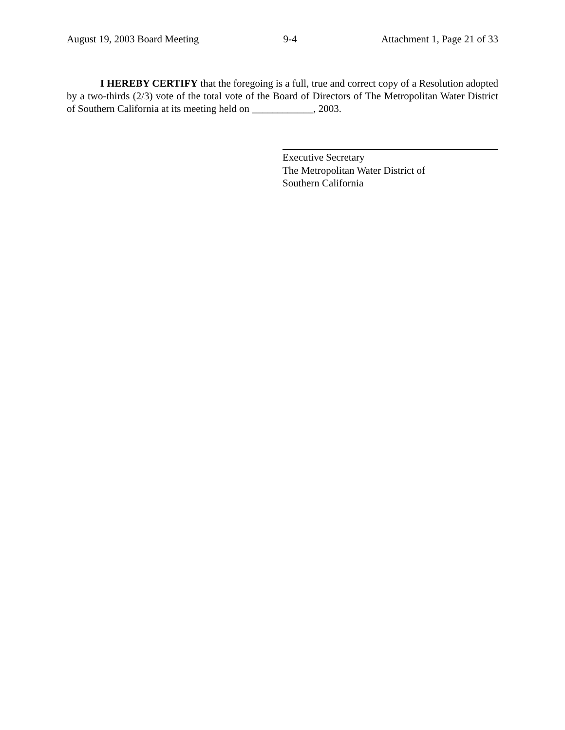August 19, 2003 Board Meeting 9-4 Attachment 1, Page 21 of 33
I HEREBY CERTIFY that the foregoing is a full, true and correct copy of a Resolution adopted by a two-thirds (2/3) vote of the total vote of the Board of Directors of The Metropolitan Water District of Southern California at its meeting held on ____________, 2003.
Executive Secretary
The Metropolitan Water District of
Southern California